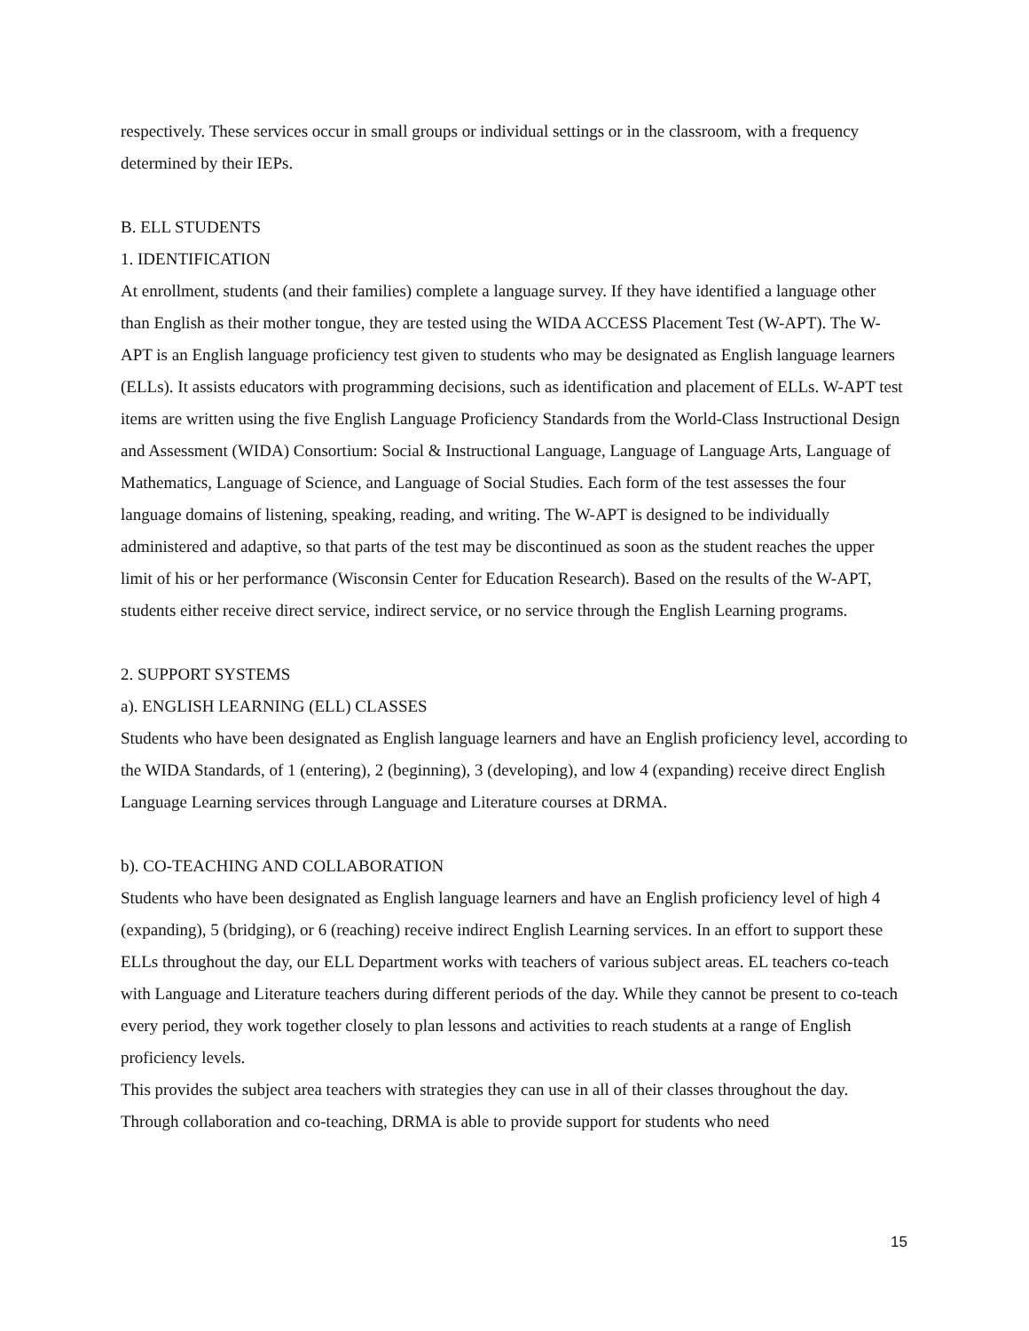respectively. These services occur in small groups or individual settings or in the classroom, with a frequency determined by their IEPs.
B. ELL STUDENTS
1. IDENTIFICATION
At enrollment, students (and their families) complete a language survey. If they have identified a language other than English as their mother tongue, they are tested using the WIDA ACCESS Placement Test (W-APT). The W-APT is an English language proficiency test given to students who may be designated as English language learners (ELLs). It assists educators with programming decisions, such as identification and placement of ELLs. W-APT test items are written using the five English Language Proficiency Standards from the World-Class Instructional Design and Assessment (WIDA) Consortium: Social & Instructional Language, Language of Language Arts, Language of Mathematics, Language of Science, and Language of Social Studies. Each form of the test assesses the four language domains of listening, speaking, reading, and writing. The W-APT is designed to be individually administered and adaptive, so that parts of the test may be discontinued as soon as the student reaches the upper limit of his or her performance (Wisconsin Center for Education Research). Based on the results of the W-APT, students either receive direct service, indirect service, or no service through the English Learning programs.
2. SUPPORT SYSTEMS
a). ENGLISH LEARNING (ELL) CLASSES
Students who have been designated as English language learners and have an English proficiency level, according to the WIDA Standards, of 1 (entering), 2 (beginning), 3 (developing), and low 4 (expanding) receive direct English Language Learning services through Language and Literature courses at DRMA.
b). CO-TEACHING AND COLLABORATION
Students who have been designated as English language learners and have an English proficiency level of high 4 (expanding), 5 (bridging), or 6 (reaching) receive indirect English Learning services. In an effort to support these ELLs throughout the day, our ELL Department works with teachers of various subject areas. EL teachers co-teach with Language and Literature teachers during different periods of the day. While they cannot be present to co-teach every period, they work together closely to plan lessons and activities to reach students at a range of English proficiency levels.
This provides the subject area teachers with strategies they can use in all of their classes throughout the day. Through collaboration and co-teaching, DRMA is able to provide support for students who need
15